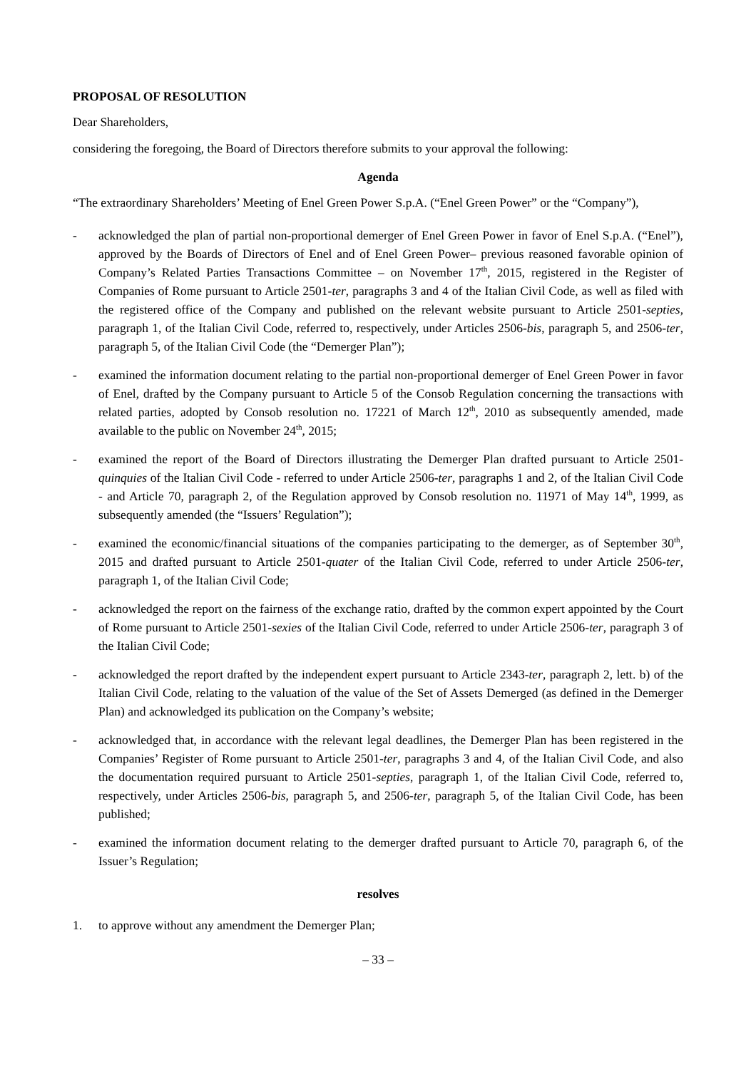PROPOSAL OF RESOLUTION
Dear Shareholders,
considering the foregoing, the Board of Directors therefore submits to your approval the following:
Agenda
“The extraordinary Shareholders’ Meeting of Enel Green Power S.p.A. (“Enel Green Power” or the “Company”),
- acknowledged the plan of partial non-proportional demerger of Enel Green Power in favor of Enel S.p.A. (“Enel”), approved by the Boards of Directors of Enel and of Enel Green Power– previous reasoned favorable opinion of Company’s Related Parties Transactions Committee – on November 17<sup>th</sup>, 2015, registered in the Register of Companies of Rome pursuant to Article 2501-ter, paragraphs 3 and 4 of the Italian Civil Code, as well as filed with the registered office of the Company and published on the relevant website pursuant to Article 2501-septies, paragraph 1, of the Italian Civil Code, referred to, respectively, under Articles 2506-bis, paragraph 5, and 2506-ter, paragraph 5, of the Italian Civil Code (the “Demerger Plan”);
- examined the information document relating to the partial non-proportional demerger of Enel Green Power in favor of Enel, drafted by the Company pursuant to Article 5 of the Consob Regulation concerning the transactions with related parties, adopted by Consob resolution no. 17221 of March 12<sup>th</sup>, 2010 as subsequently amended, made available to the public on November 24<sup>th</sup>, 2015;
- examined the report of the Board of Directors illustrating the Demerger Plan drafted pursuant to Article 2501-quinquies of the Italian Civil Code - referred to under Article 2506-ter, paragraphs 1 and 2, of the Italian Civil Code - and Article 70, paragraph 2, of the Regulation approved by Consob resolution no. 11971 of May 14<sup>th</sup>, 1999, as subsequently amended (the “Issuers’ Regulation”);
- examined the economic/financial situations of the companies participating to the demerger, as of September 30<sup>th</sup>, 2015 and drafted pursuant to Article 2501-quater of the Italian Civil Code, referred to under Article 2506-ter, paragraph 1, of the Italian Civil Code;
- acknowledged the report on the fairness of the exchange ratio, drafted by the common expert appointed by the Court of Rome pursuant to Article 2501-sexies of the Italian Civil Code, referred to under Article 2506-ter, paragraph 3 of the Italian Civil Code;
- acknowledged the report drafted by the independent expert pursuant to Article 2343-ter, paragraph 2, lett. b) of the Italian Civil Code, relating to the valuation of the value of the Set of Assets Demerged (as defined in the Demerger Plan) and acknowledged its publication on the Company’s website;
- acknowledged that, in accordance with the relevant legal deadlines, the Demerger Plan has been registered in the Companies’ Register of Rome pursuant to Article 2501-ter, paragraphs 3 and 4, of the Italian Civil Code, and also the documentation required pursuant to Article 2501-septies, paragraph 1, of the Italian Civil Code, referred to, respectively, under Articles 2506-bis, paragraph 5, and 2506-ter, paragraph 5, of the Italian Civil Code, has been published;
- examined the information document relating to the demerger drafted pursuant to Article 70, paragraph 6, of the Issuer’s Regulation;
resolves
1. to approve without any amendment the Demerger Plan;
– 33 –